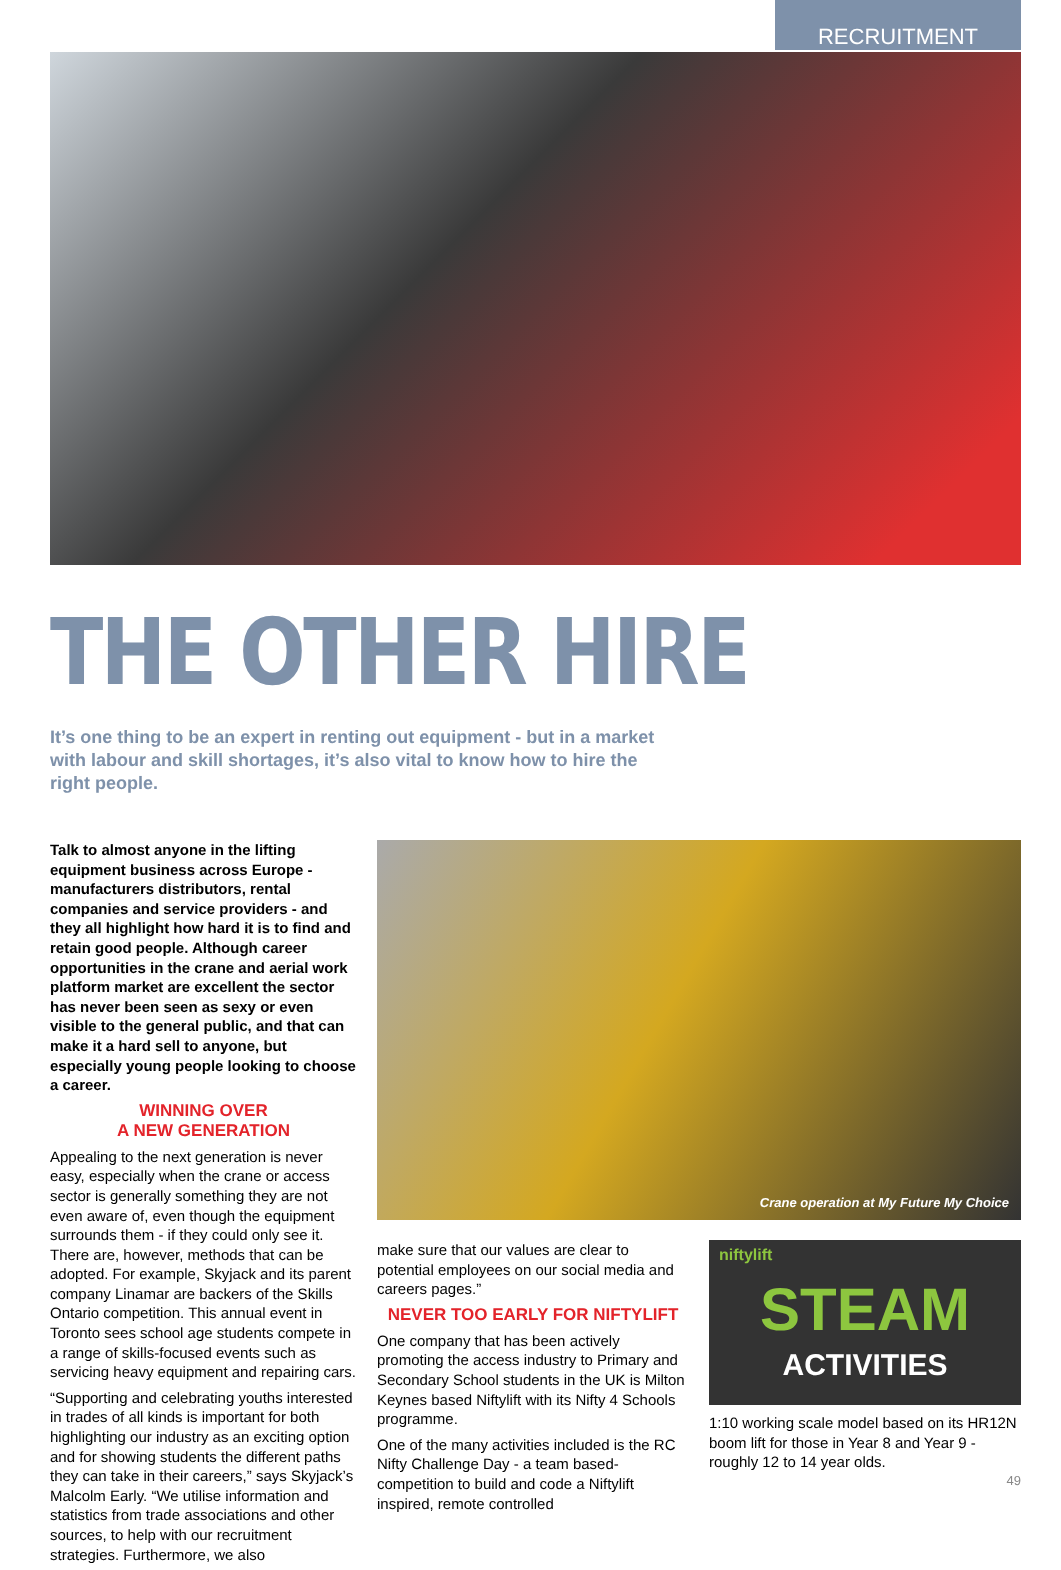RECRUITMENT
THE OTHER HIRE
It’s one thing to be an expert in renting out equipment - but in a market with labour and skill shortages, it’s also vital to know how to hire the right people.
Talk to almost anyone in the lifting equipment business across Europe - manufacturers distributors, rental companies and service providers - and they all highlight how hard it is to find and retain good people. Although career opportunities in the crane and aerial work platform market are excellent the sector has never been seen as sexy or even visible to the general public, and that can make it a hard sell to anyone, but especially young people looking to choose a career.
WINNING OVER
A NEW GENERATION
Appealing to the next generation is never easy, especially when the crane or access sector is generally something they are not even aware of, even though the equipment surrounds them - if they could only see it. There are, however, methods that can be adopted. For example, Skyjack and its parent company Linamar are backers of the Skills Ontario competition. This annual event in Toronto sees school age students compete in a range of skills-focused events such as servicing heavy equipment and repairing cars.
“Supporting and celebrating youths interested in trades of all kinds is important for both highlighting our industry as an exciting option and for showing students the different paths they can take in their careers,” says Skyjack’s Malcolm Early. “We utilise information and statistics from trade associations and other sources, to help with our recruitment strategies. Furthermore, we also
Crane operation at My Future My Choice
make sure that our values are clear to potential employees on our social media and careers pages.”
NEVER TOO EARLY FOR NIFTYLIFT
One company that has been actively promoting the access industry to Primary and Secondary School students in the UK is Milton Keynes based Niftylift with its Nifty 4 Schools programme.
One of the many activities included is the RC Nifty Challenge Day - a team based-competition to build and code a Niftylift inspired, remote controlled
niftylift
STEAM
ACTIVITIES
1:10 working scale model based on its HR12N boom lift for those in Year 8 and Year 9 - roughly 12 to 14 year olds.
49